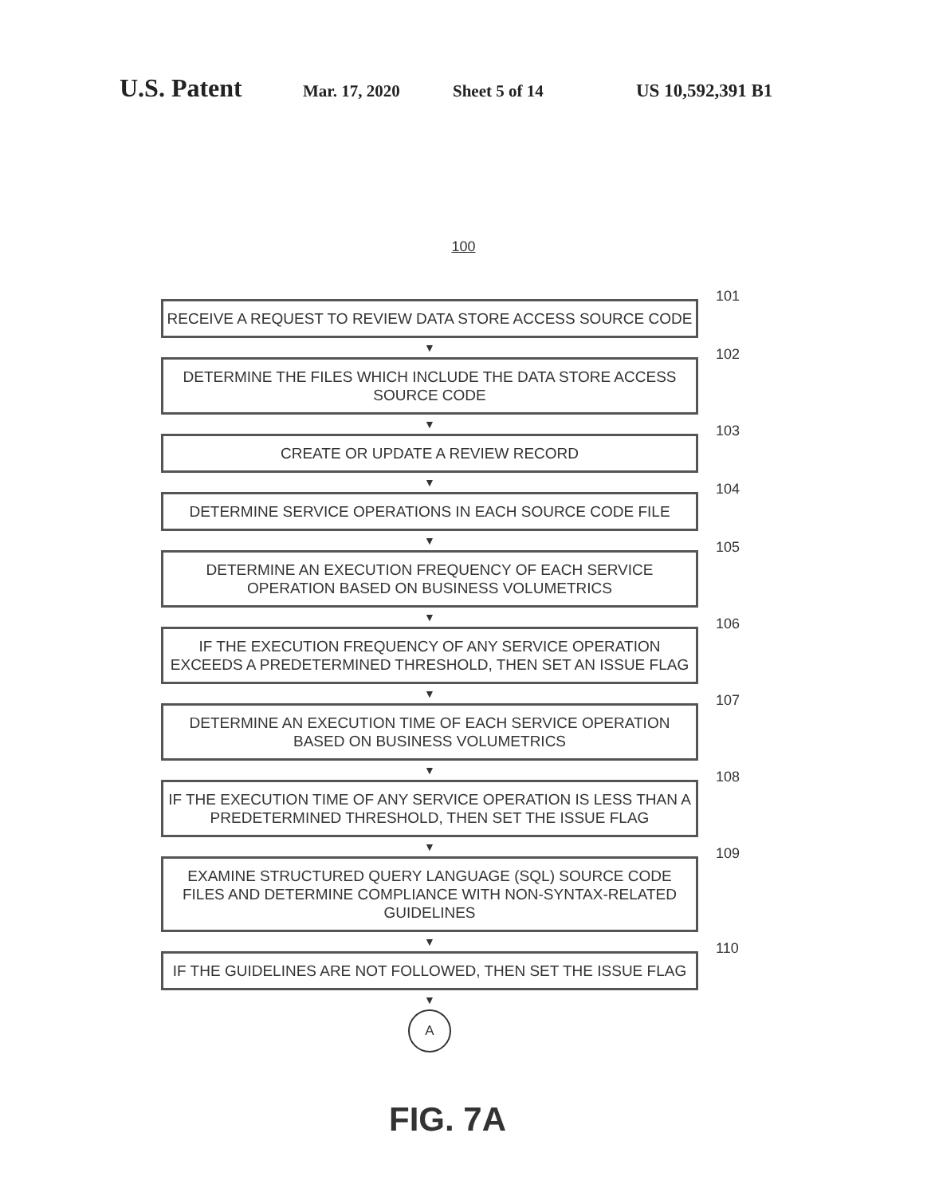U.S. Patent Mar. 17, 2020 Sheet 5 of 14 US 10,592,391 B1
100
RECEIVE A REQUEST TO REVIEW DATA STORE ACCESS SOURCE CODE
101
▼
DETERMINE THE FILES WHICH INCLUDE THE DATA STORE ACCESS SOURCE CODE
102
▼
CREATE OR UPDATE A REVIEW RECORD
103
▼
DETERMINE SERVICE OPERATIONS IN EACH SOURCE CODE FILE
104
▼
DETERMINE AN EXECUTION FREQUENCY OF EACH SERVICE OPERATION BASED ON BUSINESS VOLUMETRICS
105
▼
IF THE EXECUTION FREQUENCY OF ANY SERVICE OPERATION EXCEEDS A PREDETERMINED THRESHOLD, THEN SET AN ISSUE FLAG
106
▼
DETERMINE AN EXECUTION TIME OF EACH SERVICE OPERATION BASED ON BUSINESS VOLUMETRICS
107
▼
IF THE EXECUTION TIME OF ANY SERVICE OPERATION IS LESS THAN A PREDETERMINED THRESHOLD, THEN SET THE ISSUE FLAG
108
▼
EXAMINE STRUCTURED QUERY LANGUAGE (SQL) SOURCE CODE FILES AND DETERMINE COMPLIANCE WITH NON-SYNTAX-RELATED GUIDELINES
109
▼
IF THE GUIDELINES ARE NOT FOLLOWED, THEN SET THE ISSUE FLAG
110
▼
A
FIG. 7A